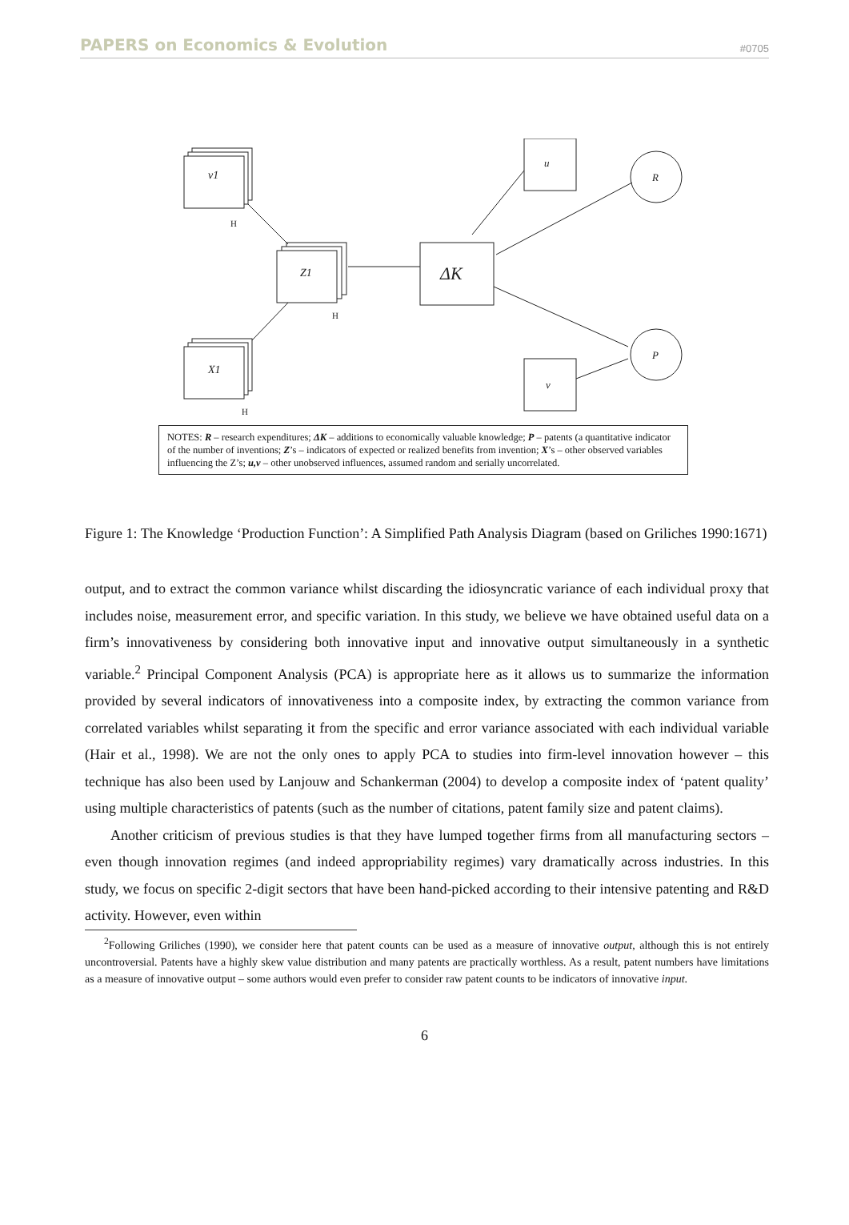PAPERS on Economics & Evolution #0705
v1
H
Z1
H
X1
H
ΔK
u
R
P
v
NOTES: R – research expenditures; ΔK – additions to economically valuable knowledge; P – patents (a quantitative indicator of the number of inventions; Z’s – indicators of expected or realized benefits from invention; X’s – other observed variables influencing the Z’s; u,v – other unobserved influences, assumed random and serially uncorrelated.
Figure 1: The Knowledge ‘Production Function’: A Simplified Path Analysis Diagram (based on Griliches 1990:1671)
output, and to extract the common variance whilst discarding the idiosyncratic variance of each individual proxy that includes noise, measurement error, and specific variation. In this study, we believe we have obtained useful data on a firm’s innovativeness by considering both innovative input and innovative output simultaneously in a synthetic variable.<sup>2</sup> Principal Component Analysis (PCA) is appropriate here as it allows us to summarize the information provided by several indicators of innovativeness into a composite index, by extracting the common variance from correlated variables whilst separating it from the specific and error variance associated with each individual variable (Hair et al., 1998). We are not the only ones to apply PCA to studies into firm-level innovation however – this technique has also been used by Lanjouw and Schankerman (2004) to develop a composite index of ‘patent quality’ using multiple characteristics of patents (such as the number of citations, patent family size and patent claims).
Another criticism of previous studies is that they have lumped together firms from all manufacturing sectors – even though innovation regimes (and indeed appropriability regimes) vary dramatically across industries. In this study, we focus on specific 2-digit sectors that have been hand-picked according to their intensive patenting and R&D activity. However, even within
<sup>2</sup> Following Griliches (1990), we consider here that patent counts can be used as a measure of innovative output, although this is not entirely uncontroversial. Patents have a highly skew value distribution and many patents are practically worthless. As a result, patent numbers have limitations as a measure of innovative output – some authors would even prefer to consider raw patent counts to be indicators of innovative input.
6